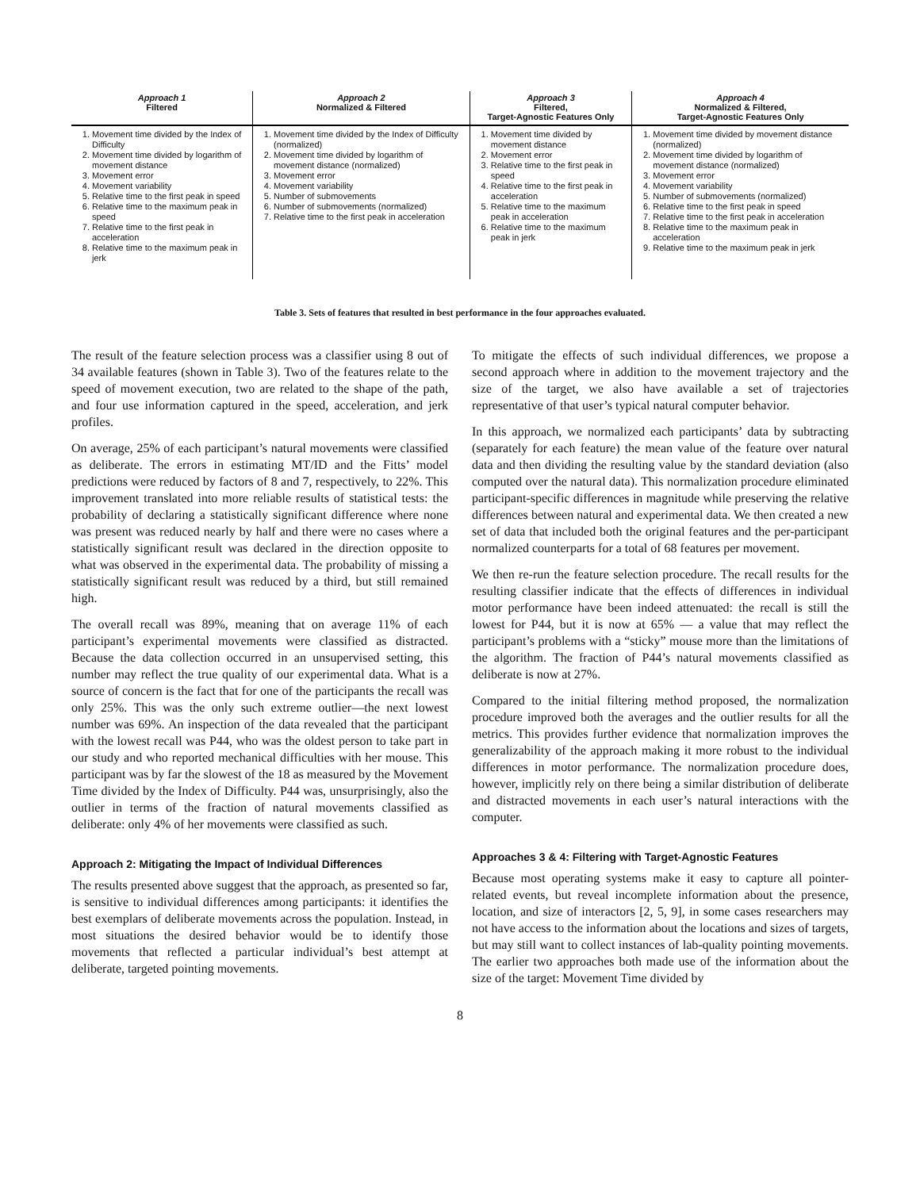| Approach 1 Filtered | Approach 2 Normalized & Filtered | Approach 3 Filtered, Target-Agnostic Features Only | Approach 4 Normalized & Filtered, Target-Agnostic Features Only |
| --- | --- | --- | --- |
| 1. Movement time divided by the Index of Difficulty 2. Movement time divided by logarithm of movement distance 3. Movement error 4. Movement variability 5. Relative time to the first peak in speed 6. Relative time to the maximum peak in speed 7. Relative time to the first peak in acceleration 8. Relative time to the maximum peak in jerk | 1. Movement time divided by the Index of Difficulty (normalized) 2. Movement time divided by logarithm of movement distance (normalized) 3. Movement error 4. Movement variability 5. Number of submovements 6. Number of submovements (normalized) 7. Relative time to the first peak in acceleration | 1. Movement time divided by movement distance 2. Movement error 3. Relative time to the first peak in speed 4. Relative time to the first peak in acceleration 5. Relative time to the maximum peak in acceleration 6. Relative time to the maximum peak in jerk | 1. Movement time divided by movement distance (normalized) 2. Movement time divided by logarithm of movement distance (normalized) 3. Movement error 4. Movement variability 5. Number of submovements (normalized) 6. Relative time to the first peak in speed 7. Relative time to the first peak in acceleration 8. Relative time to the maximum peak in acceleration 9. Relative time to the maximum peak in jerk |
Table 3. Sets of features that resulted in best performance in the four approaches evaluated.
The result of the feature selection process was a classifier using 8 out of 34 available features (shown in Table 3). Two of the features relate to the speed of movement execution, two are related to the shape of the path, and four use information captured in the speed, acceleration, and jerk profiles.
On average, 25% of each participant’s natural movements were classified as deliberate. The errors in estimating MT/ID and the Fitts’ model predictions were reduced by factors of 8 and 7, respectively, to 22%. This improvement translated into more reliable results of statistical tests: the probability of declaring a statistically significant difference where none was present was reduced nearly by half and there were no cases where a statistically significant result was declared in the direction opposite to what was observed in the experimental data. The probability of missing a statistically significant result was reduced by a third, but still remained high.
The overall recall was 89%, meaning that on average 11% of each participant’s experimental movements were classified as distracted. Because the data collection occurred in an unsupervised setting, this number may reflect the true quality of our experimental data. What is a source of concern is the fact that for one of the participants the recall was only 25%. This was the only such extreme outlier—the next lowest number was 69%. An inspection of the data revealed that the participant with the lowest recall was P44, who was the oldest person to take part in our study and who reported mechanical difficulties with her mouse. This participant was by far the slowest of the 18 as measured by the Movement Time divided by the Index of Difficulty. P44 was, unsurprisingly, also the outlier in terms of the fraction of natural movements classified as deliberate: only 4% of her movements were classified as such.
Approach 2: Mitigating the Impact of Individual Differences
The results presented above suggest that the approach, as presented so far, is sensitive to individual differences among participants: it identifies the best exemplars of deliberate movements across the population. Instead, in most situations the desired behavior would be to identify those movements that reflected a particular individual’s best attempt at deliberate, targeted pointing movements.
To mitigate the effects of such individual differences, we propose a second approach where in addition to the movement trajectory and the size of the target, we also have available a set of trajectories representative of that user’s typical natural computer behavior.
In this approach, we normalized each participants’ data by subtracting (separately for each feature) the mean value of the feature over natural data and then dividing the resulting value by the standard deviation (also computed over the natural data). This normalization procedure eliminated participant-specific differences in magnitude while preserving the relative differences between natural and experimental data. We then created a new set of data that included both the original features and the per-participant normalized counterparts for a total of 68 features per movement.
We then re-run the feature selection procedure. The recall results for the resulting classifier indicate that the effects of differences in individual motor performance have been indeed attenuated: the recall is still the lowest for P44, but it is now at 65% — a value that may reflect the participant’s problems with a “sticky” mouse more than the limitations of the algorithm. The fraction of P44’s natural movements classified as deliberate is now at 27%.
Compared to the initial filtering method proposed, the normalization procedure improved both the averages and the outlier results for all the metrics. This provides further evidence that normalization improves the generalizability of the approach making it more robust to the individual differences in motor performance. The normalization procedure does, however, implicitly rely on there being a similar distribution of deliberate and distracted movements in each user’s natural interactions with the computer.
Approaches 3 & 4: Filtering with Target-Agnostic Features
Because most operating systems make it easy to capture all pointer-related events, but reveal incomplete information about the presence, location, and size of interactors [2, 5, 9], in some cases researchers may not have access to the information about the locations and sizes of targets, but may still want to collect instances of lab-quality pointing movements. The earlier two approaches both made use of the information about the size of the target: Movement Time divided by
8